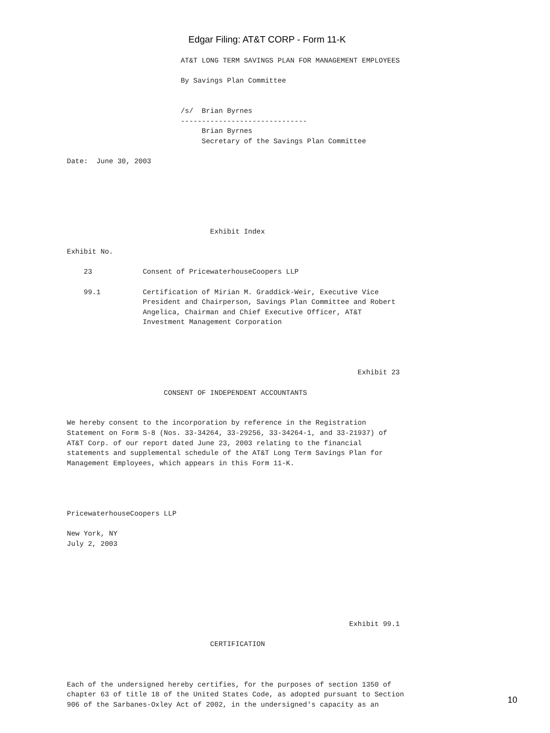Edgar Filing: AT&T CORP - Form 11-K
                           AT&T LONG TERM SAVINGS PLAN FOR MANAGEMENT EMPLOYEES

                           By Savings Plan Committee


                           /s/  Brian Byrnes
                           ------------------------------
                                Brian Byrnes
                                Secretary of the Savings Plan Committee

Date:  June 30, 2003






                                  Exhibit Index

Exhibit No.

    23            Consent of PricewaterhouseCoopers LLP

    99.1          Certification of Mirian M. Graddick-Weir, Executive Vice
                  President and Chairperson, Savings Plan Committee and Robert
                  Angelica, Chairman and Chief Executive Officer, AT&T
                  Investment Management Corporation




                                                                     Exhibit 23

                       CONSENT OF INDEPENDENT ACCOUNTANTS


We hereby consent to the incorporation by reference in the Registration
Statement on Form S-8 (Nos. 33-34264, 33-29256, 33-34264-1, and 33-21937) of
AT&T Corp. of our report dated June 23, 2003 relating to the financial
statements and supplemental schedule of the AT&T Long Term Savings Plan for
Management Employees, which appears in this Form 11-K.




PricewaterhouseCoopers LLP

New York, NY
July 2, 2003







                                                                   Exhibit 99.1

                                  CERTIFICATION



Each of the undersigned hereby certifies, for the purposes of section 1350 of
chapter 63 of title 18 of the United States Code, as adopted pursuant to Section
906 of the Sarbanes-Oxley Act of 2002, in the undersigned's capacity as an
10